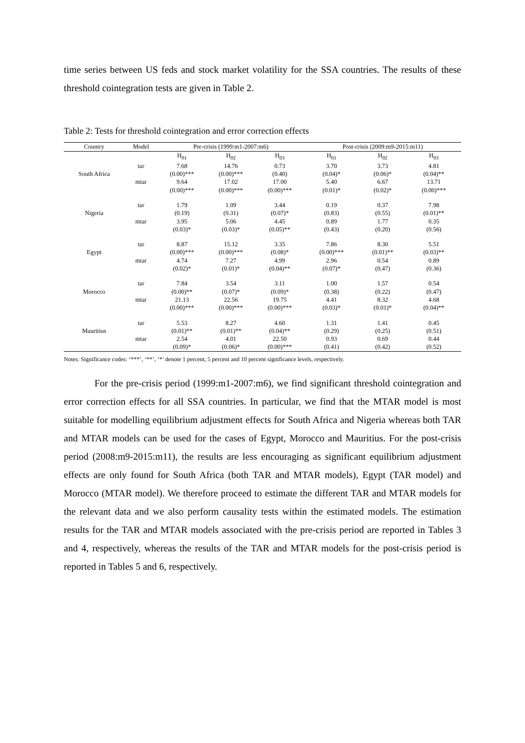time series between US feds and stock market volatility for the SSA countries. The results of these threshold cointegration tests are given in Table 2.
Table 2: Tests for threshold cointegration and error correction effects
| Country | Model | Pre-crisis (1999:m1-2007:m6) | | | Post-crisis (2009:m9-2015:m11) | | |
| --- | --- | --- | --- | --- | --- | --- | --- |
| | | H<sub>01</sub> | H<sub>02</sub> | H<sub>03</sub> | H<sub>01</sub> | H<sub>02</sub> | H<sub>03</sub> |
| | tar | 7.68 | 14.76 | 0.73 | 3.70 | 3.73 | 4.81 |
| South Africa | | (0.00)*** | (0.00)*** | (0.40) | (0.04)* | (0.06)* | (0.04)** |
| | mtar | 9.64 | 17.02 | 17.00 | 5.40 | 6.67 | 13.71 |
| | | (0.00)*** | (0.00)*** | (0.00)*** | (0.01)* | (0.02)* | (0.00)*** |
| | tar | 1.79 | 1.09 | 3.44 | 0.19 | 0.37 | 7.98 |
| Nigeria | | (0.19) | (0.31) | (0.07)* | (0.83) | (0.55) | (0.01)** |
| | mtar | 3.95 | 5.06 | 4.45 | 0.89 | 1.77 | 0.35 |
| | | (0.03)* | (0.03)* | (0.05)** | (0.43) | (0.20) | (0.56) |
| | tar | 8.87 | 15.12 | 3.35 | 7.86 | 8.30 | 5.51 |
| Egypt | | (0.00)*** | (0.00)*** | (0.08)* | (0.00)*** | (0.01)** | (0.03)** |
| | mtar | 4.74 | 7.27 | 4.99 | 2.96 | 0.54 | 0.89 |
| | | (0.02)* | (0.01)* | (0.04)** | (0.07)* | (0.47) | (0.36) |
| | tar | 7.84 | 3.54 | 3.11 | 1.00 | 1.57 | 0.54 |
| Morocco | | (0.00)** | (0.07)* | (0.09)* | (0.38) | (0.22) | (0.47) |
| | mtar | 21.13 | 22.56 | 19.75 | 4.41 | 8.32 | 4.68 |
| | | (0.00)*** | (0.00)*** | (0.00)*** | (0.03)* | (0.01)* | (0.04)** |
| | tar | 5.53 | 8.27 | 4.60 | 1.31 | 1.41 | 0.45 |
| Mauritius | | (0.01)** | (0.01)** | (0.04)** | (0.29) | (0.25) | (0.51) |
| | mtar | 2.54 | 4.01 | 22.50 | 0.93 | 0.69 | 0.44 |
| | | (0.09)* | (0.06)* | (0.00)*** | (0.41) | (0.42) | (0.52) |
Notes: Significance codes: ‘***’, ‘**’, ‘*’ denote 1 percent, 5 percent and 10 percent significance levels, respectively.
For the pre-crisis period (1999:m1-2007:m6), we find significant threshold cointegration and error correction effects for all SSA countries. In particular, we find that the MTAR model is most suitable for modelling equilibrium adjustment effects for South Africa and Nigeria whereas both TAR and MTAR models can be used for the cases of Egypt, Morocco and Mauritius. For the post-crisis period (2008:m9-2015:m11), the results are less encouraging as significant equilibrium adjustment effects are only found for South Africa (both TAR and MTAR models), Egypt (TAR model) and Morocco (MTAR model). We therefore proceed to estimate the different TAR and MTAR models for the relevant data and we also perform causality tests within the estimated models. The estimation results for the TAR and MTAR models associated with the pre-crisis period are reported in Tables 3 and 4, respectively, whereas the results of the TAR and MTAR models for the post-crisis period is reported in Tables 5 and 6, respectively.